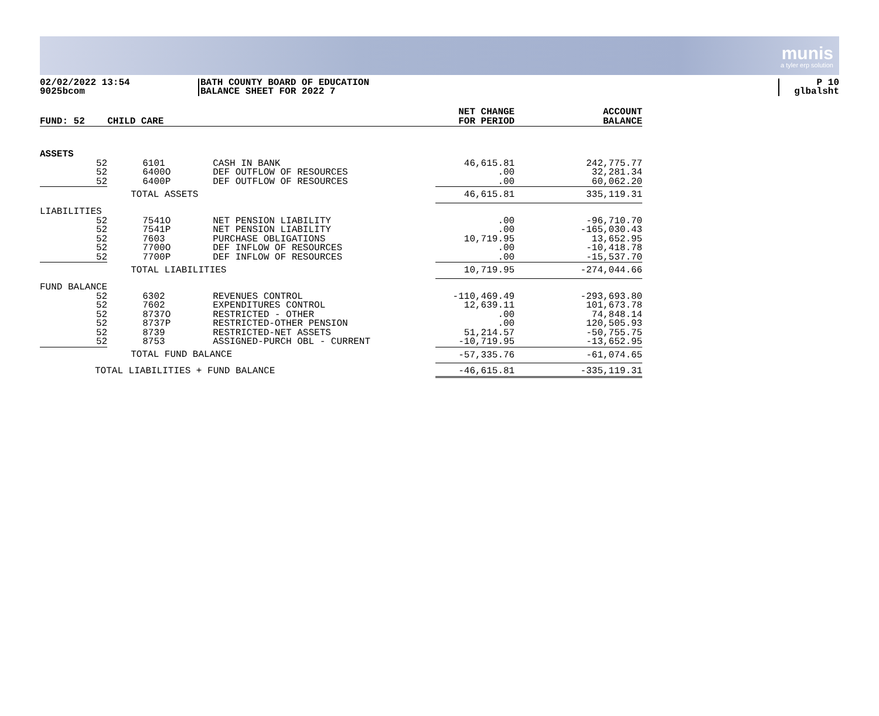munis
a tyler erp solution
02/02/2022 13:54
9025bcom
BATH COUNTY BOARD OF EDUCATION
BALANCE SHEET FOR 2022 7
P 10
glbalsht
| FUND: 52 | CHILD CARE | | | NET CHANGE FOR PERIOD | ACCOUNT BALANCE |
| --- | --- | --- | --- | --- | --- |
| ASSETS | | | | | |
| 52 | 6101 | CASH IN BANK | | 46,615.81 | 242,775.77 |
| 52 | 6400O | DEF OUTFLOW OF RESOURCES | | .00 | 32,281.34 |
| 52 | 6400P | DEF OUTFLOW OF RESOURCES | | .00 | 60,062.20 |
| | TOTAL ASSETS | | | 46,615.81 | 335,119.31 |
| LIABILITIES | | | | | |
| 52 | 7541O | NET PENSION LIABILITY | | .00 | -96,710.70 |
| 52 | 7541P | NET PENSION LIABILITY | | .00 | -165,030.43 |
| 52 | 7603 | PURCHASE OBLIGATIONS | | 10,719.95 | 13,652.95 |
| 52 | 7700O | DEF INFLOW OF RESOURCES | | .00 | -10,418.78 |
| 52 | 7700P | DEF INFLOW OF RESOURCES | | .00 | -15,537.70 |
| | TOTAL LIABILITIES | | | 10,719.95 | -274,044.66 |
| FUND BALANCE | | | | | |
| 52 | 6302 | REVENUES CONTROL | | -110,469.49 | -293,693.80 |
| 52 | 7602 | EXPENDITURES CONTROL | | 12,639.11 | 101,673.78 |
| 52 | 8737O | RESTRICTED - OTHER | | .00 | 74,848.14 |
| 52 | 8737P | RESTRICTED-OTHER PENSION | | .00 | 120,505.93 |
| 52 | 8739 | RESTRICTED-NET ASSETS | | 51,214.57 | -50,755.75 |
| 52 | 8753 | ASSIGNED-PURCH OBL - CURRENT | | -10,719.95 | -13,652.95 |
| | TOTAL FUND BALANCE | | | -57,335.76 | -61,074.65 |
| TOTAL LIABILITIES + FUND BALANCE | | | | -46,615.81 | -335,119.31 |